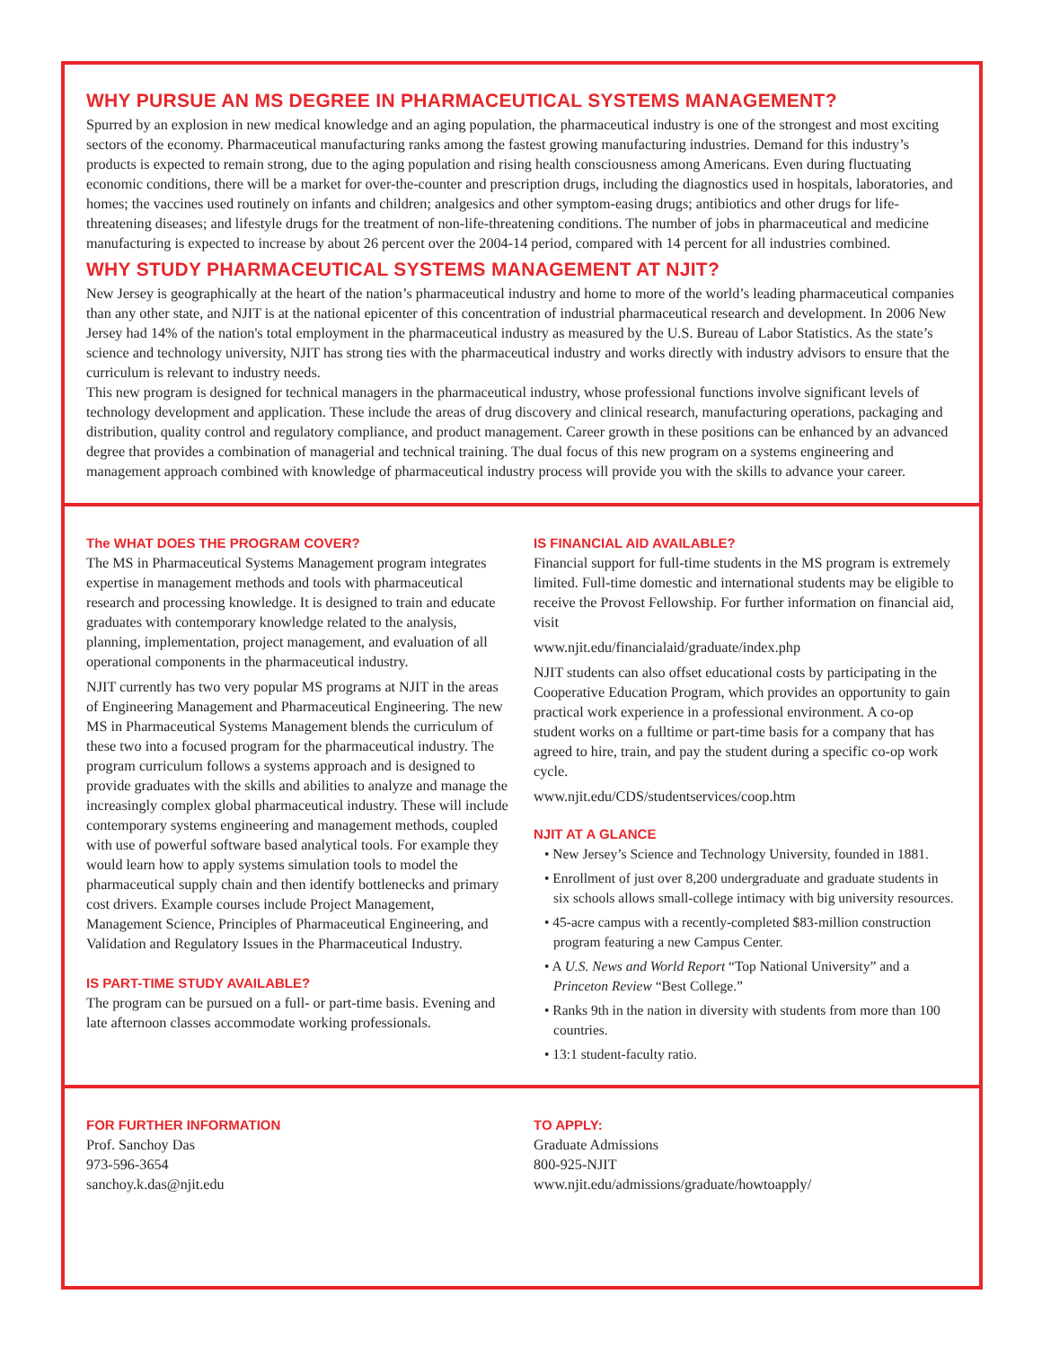WHY PURSUE AN MS DEGREE IN PHARMACEUTICAL SYSTEMS MANAGEMENT?
Spurred by an explosion in new medical knowledge and an aging population, the pharmaceutical industry is one of the strongest and most exciting sectors of the economy. Pharmaceutical manufacturing ranks among the fastest growing manufacturing industries. Demand for this industry’s products is expected to remain strong, due to the aging population and rising health consciousness among Americans. Even during fluctuating economic conditions, there will be a market for over-the-counter and prescription drugs, including the diagnostics used in hospitals, laboratories, and homes; the vaccines used routinely on infants and children; analgesics and other symptom-easing drugs; antibiotics and other drugs for life-threatening diseases; and lifestyle drugs for the treatment of non-life-threatening conditions. The number of jobs in pharmaceutical and medicine manufacturing is expected to increase by about 26 percent over the 2004-14 period, compared with 14 percent for all industries combined.
WHY STUDY PHARMACEUTICAL SYSTEMS MANAGEMENT AT NJIT?
New Jersey is geographically at the heart of the nation’s pharmaceutical industry and home to more of the world’s leading pharmaceutical companies than any other state, and NJIT is at the national epicenter of this concentration of industrial pharmaceutical research and development. In 2006 New Jersey had 14% of the nation's total employment in the pharmaceutical industry as measured by the U.S. Bureau of Labor Statistics. As the state’s science and technology university, NJIT has strong ties with the pharmaceutical industry and works directly with industry advisors to ensure that the curriculum is relevant to industry needs.
This new program is designed for technical managers in the pharmaceutical industry, whose professional functions involve significant levels of technology development and application. These include the areas of drug discovery and clinical research, manufacturing operations, packaging and distribution, quality control and regulatory compliance, and product management. Career growth in these positions can be enhanced by an advanced degree that provides a combination of managerial and technical training. The dual focus of this new program on a systems engineering and management approach combined with knowledge of pharmaceutical industry process will provide you with the skills to advance your career.
The WHAT DOES THE PROGRAM COVER?
The MS in Pharmaceutical Systems Management program integrates expertise in management methods and tools with pharmaceutical research and processing knowledge. It is designed to train and educate graduates with contemporary knowledge related to the analysis, planning, implementation, project management, and evaluation of all operational components in the pharmaceutical industry.
NJIT currently has two very popular MS programs at NJIT in the areas of Engineering Management and Pharmaceutical Engineering. The new MS in Pharmaceutical Systems Management blends the curriculum of these two into a focused program for the pharmaceutical industry. The program curriculum follows a systems approach and is designed to provide graduates with the skills and abilities to analyze and manage the increasingly complex global pharmaceutical industry. These will include contemporary systems engineering and management methods, coupled with use of powerful software based analytical tools. For example they would learn how to apply systems simulation tools to model the pharmaceutical supply chain and then identify bottlenecks and primary cost drivers. Example courses include Project Management, Management Science, Principles of Pharmaceutical Engineering, and Validation and Regulatory Issues in the Pharmaceutical Industry.
IS PART-TIME STUDY AVAILABLE?
The program can be pursued on a full- or part-time basis. Evening and late afternoon classes accommodate working professionals.
IS FINANCIAL AID AVAILABLE?
Financial support for full-time students in the MS program is extremely limited. Full-time domestic and international students may be eligible to receive the Provost Fellowship. For further information on financial aid, visit
www.njit.edu/financialaid/graduate/index.php
NJIT students can also offset educational costs by participating in the Cooperative Education Program, which provides an opportunity to gain practical work experience in a professional environment. A co-op student works on a fulltime or part-time basis for a company that has agreed to hire, train, and pay the student during a specific co-op work cycle.
www.njit.edu/CDS/studentservices/coop.htm
NJIT AT A GLANCE
• New Jersey’s Science and Technology University, founded in 1881.
• Enrollment of just over 8,200 undergraduate and graduate students in six schools allows small-college intimacy with big university resources.
• 45-acre campus with a recently-completed $83-million construction program featuring a new Campus Center.
• A U.S. News and World Report “Top National University” and a Princeton Review “Best College.”
• Ranks 9th in the nation in diversity with students from more than 100 countries.
• 13:1 student-faculty ratio.
FOR FURTHER INFORMATION
Prof. Sanchoy Das
973-596-3654
sanchoy.k.das@njit.edu
TO APPLY:
Graduate Admissions
800-925-NJIT
www.njit.edu/admissions/graduate/howtoapply/